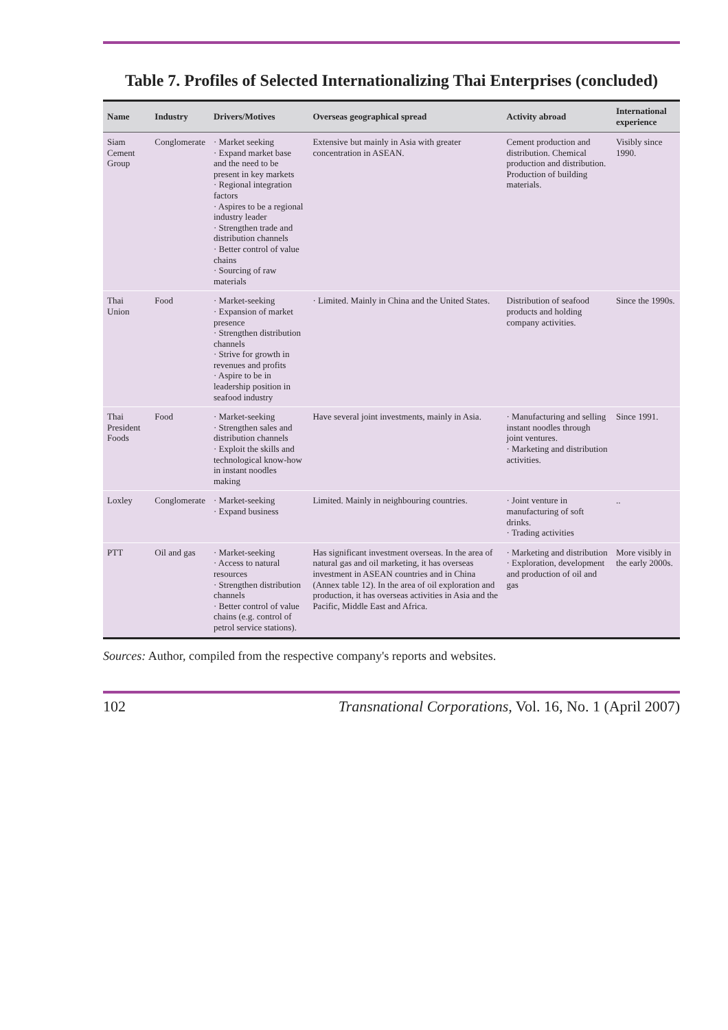Table 7. Profiles of Selected Internationalizing Thai Enterprises (concluded)
| Name | Industry | Drivers/Motives | Overseas geographical spread | Activity abroad | International experience |
| --- | --- | --- | --- | --- | --- |
| Siam Cement Group | Conglomerate | · Market seeking · Expand market base and the need to be present in key markets · Regional integration factors · Aspires to be a regional industry leader · Strengthen trade and distribution channels · Better control of value chains · Sourcing of raw materials | Extensive but mainly in Asia with greater concentration in ASEAN. | Cement production and distribution. Chemical production and distribution. Production of building materials. | Visibly since 1990. |
| Thai Union | Food | · Market-seeking · Expansion of market presence · Strengthen distribution channels · Strive for growth in revenues and profits · Aspire to be in leadership position in seafood industry | · Limited. Mainly in China and the United States. | Distribution of seafood products and holding company activities. | Since the 1990s. |
| Thai President Foods | Food | · Market-seeking · Strengthen sales and distribution channels · Exploit the skills and technological know-how in instant noodles making | Have several joint investments, mainly in Asia. | · Manufacturing and selling instant noodles through joint ventures. · Marketing and distribution activities. | Since 1991. |
| Loxley | Conglomerate | · Market-seeking · Expand business | Limited. Mainly in neighbouring countries. | · Joint venture in manufacturing of soft drinks. · Trading activities | .. |
| PTT | Oil and gas | · Market-seeking · Access to natural resources · Strengthen distribution channels · Better control of value chains (e.g. control of petrol service stations). | Has significant investment overseas. In the area of natural gas and oil marketing, it has overseas investment in ASEAN countries and in China (Annex table 12). In the area of oil exploration and production, it has overseas activities in Asia and the Pacific, Middle East and Africa. | · Marketing and distribution · Exploration, development and production of oil and gas | More visibly in the early 2000s. |
Sources: Author, compiled from the respective company's reports and websites.
102 Transnational Corporations, Vol. 16, No. 1 (April 2007)